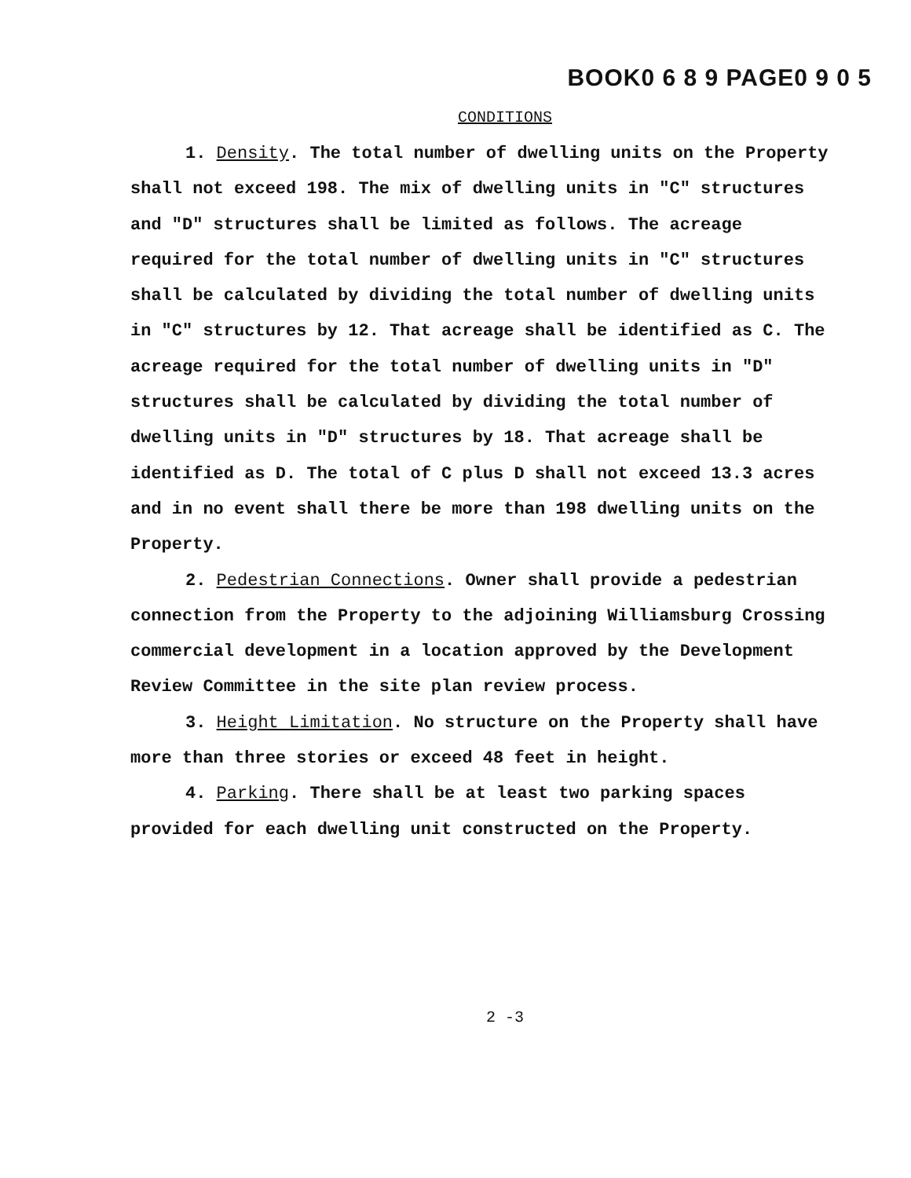BOOK0 6 8 9 PAGE0 9 0 5
CONDITIONS
1. Density. The total number of dwelling units on the Property shall not exceed 198. The mix of dwelling units in "C" structures and "D" structures shall be limited as follows. The acreage required for the total number of dwelling units in "C" structures shall be calculated by dividing the total number of dwelling units in "C" structures by 12. That acreage shall be identified as C. The acreage required for the total number of dwelling units in "D" structures shall be calculated by dividing the total number of dwelling units in "D" structures by 18. That acreage shall be identified as D. The total of C plus D shall not exceed 13.3 acres and in no event shall there be more than 198 dwelling units on the Property.
2. Pedestrian Connections. Owner shall provide a pedestrian connection from the Property to the adjoining Williamsburg Crossing commercial development in a location approved by the Development Review Committee in the site plan review process.
3. Height Limitation. No structure on the Property shall have more than three stories or exceed 48 feet in height.
4. Parking. There shall be at least two parking spaces provided for each dwelling unit constructed on the Property.
2 -3